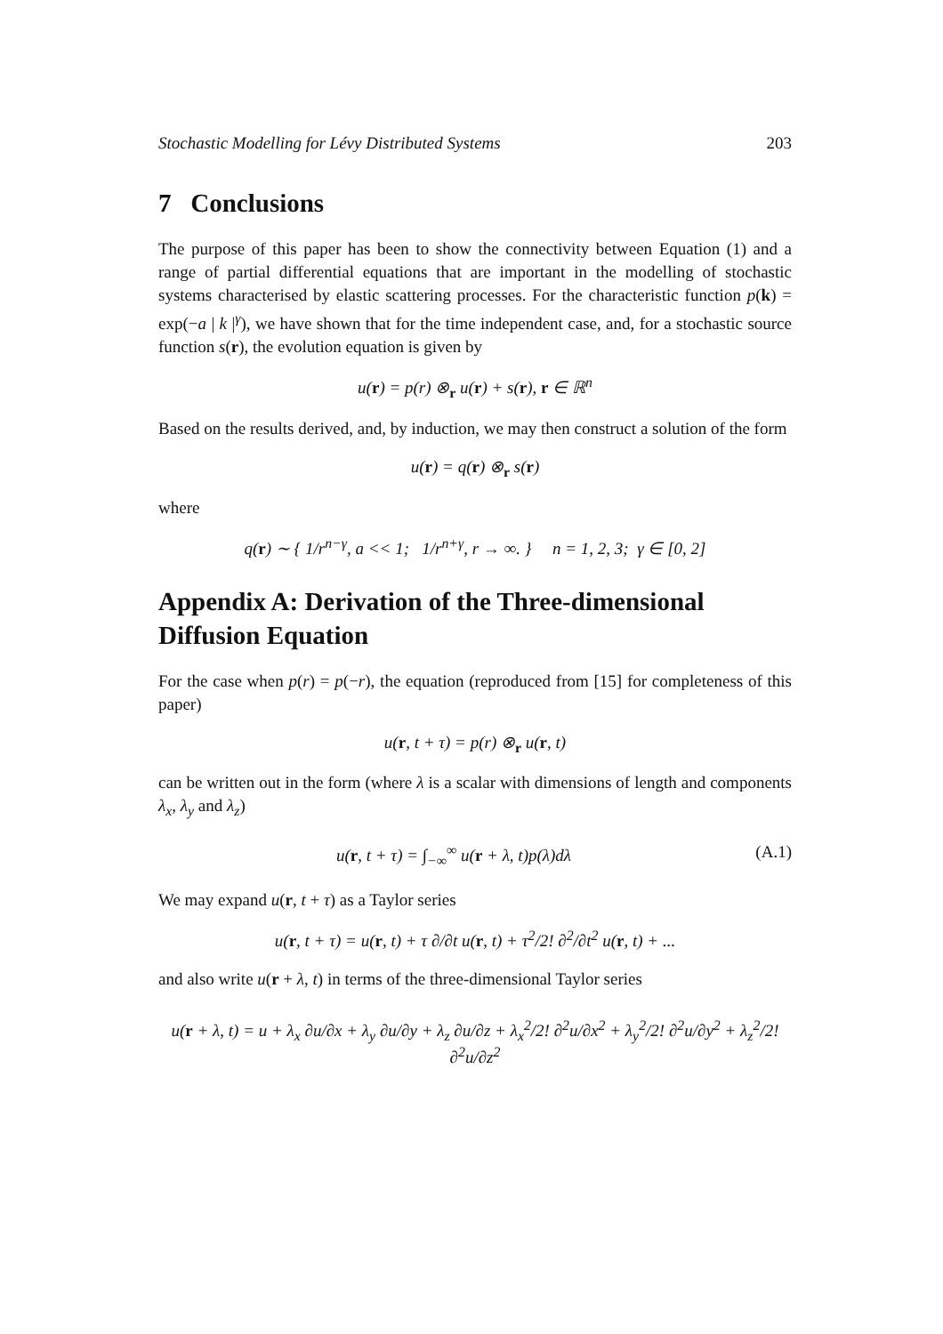Stochastic Modelling for Lévy Distributed Systems 203
7 Conclusions
The purpose of this paper has been to show the connectivity between Equation (1) and a range of partial differential equations that are important in the modelling of stochastic systems characterised by elastic scattering processes. For the characteristic function p(k) = exp(−a | k |<sup>γ</sup>), we have shown that for the time independent case, and, for a stochastic source function s(r), the evolution equation is given by
u(r) = p(r) ⊗<sub>r</sub> u(r) + s(r), r ∈ ℝ<sup>n</sup>
Based on the results derived, and, by induction, we may then construct a solution of the form
u(r) = q(r) ⊗<sub>r</sub> s(r)
where
q(r) ∼ { 1/r<sup>n−γ</sup>, a << 1; 1/r<sup>n+γ</sup>, r → ∞. } n = 1, 2, 3; γ ∈ [0, 2]
Appendix A: Derivation of the Three-dimensional Diffusion Equation
For the case when p(r) = p(−r), the equation (reproduced from [15] for completeness of this paper)
u(r, t + τ) = p(r) ⊗<sub>r</sub> u(r, t)
can be written out in the form (where λ is a scalar with dimensions of length and components λ<sub>x</sub>, λ<sub>y</sub> and λ<sub>z</sub>)
u(r, t + τ) = ∫<sub>−∞</sub><sup>∞</sup> u(r + λ, t)p(λ)dλ (A.1)
We may expand u(r, t + τ) as a Taylor series
u(r, t + τ) = u(r, t) + τ ∂/∂t u(r, t) + τ<sup>2</sup>/2! ∂<sup>2</sup>/∂t<sup>2</sup> u(r, t) + ...
and also write u(r + λ, t) in terms of the three-dimensional Taylor series
u(r + λ, t) = u + λ<sub>x</sub> ∂u/∂x + λ<sub>y</sub> ∂u/∂y + λ<sub>z</sub> ∂u/∂z + λ<sub>x</sub><sup>2</sup>/2! ∂<sup>2</sup>u/∂x<sup>2</sup> + λ<sub>y</sub><sup>2</sup>/2! ∂<sup>2</sup>u/∂y<sup>2</sup> + λ<sub>z</sub><sup>2</sup>/2! ∂<sup>2</sup>u/∂z<sup>2</sup>